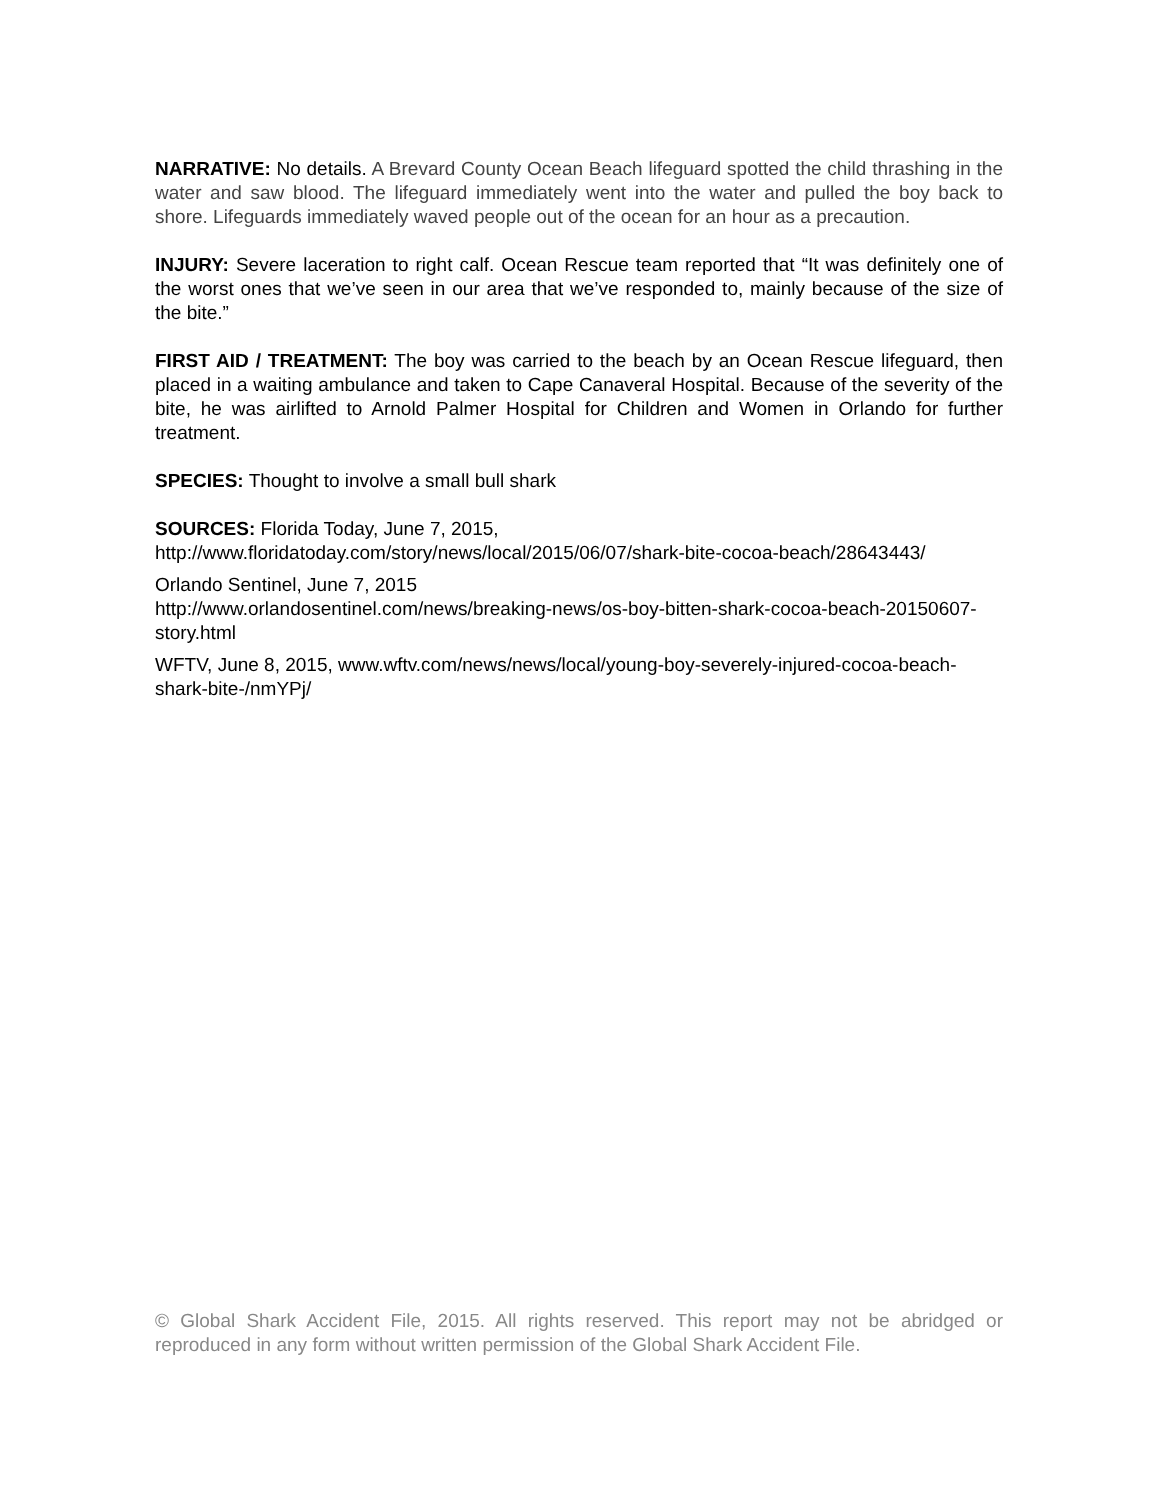NARRATIVE: No details. A Brevard County Ocean Beach lifeguard spotted the child thrashing in the water and saw blood. The lifeguard immediately went into the water and pulled the boy back to shore. Lifeguards immediately waved people out of the ocean for an hour as a precaution.
INJURY: Severe laceration to right calf. Ocean Rescue team reported that “It was definitely one of the worst ones that we’ve seen in our area that we’ve responded to, mainly because of the size of the bite.”
FIRST AID / TREATMENT: The boy was carried to the beach by an Ocean Rescue lifeguard, then placed in a waiting ambulance and taken to Cape Canaveral Hospital. Because of the severity of the bite, he was airlifted to Arnold Palmer Hospital for Children and Women in Orlando for further treatment.
SPECIES: Thought to involve a small bull shark
SOURCES: Florida Today, June 7, 2015,
http://www.floridatoday.com/story/news/local/2015/06/07/shark-bite-cocoa-beach/28643443/
Orlando Sentinel, June 7, 2015
http://www.orlandosentinel.com/news/breaking-news/os-boy-bitten-shark-cocoa-beach-20150607-story.html
WFTV, June 8, 2015, www.wftv.com/news/news/local/young-boy-severely-injured-cocoa-beach-shark-bite-/nmYPj/
© Global Shark Accident File, 2015. All rights reserved. This report may not be abridged or reproduced in any form without written permission of the Global Shark Accident File.